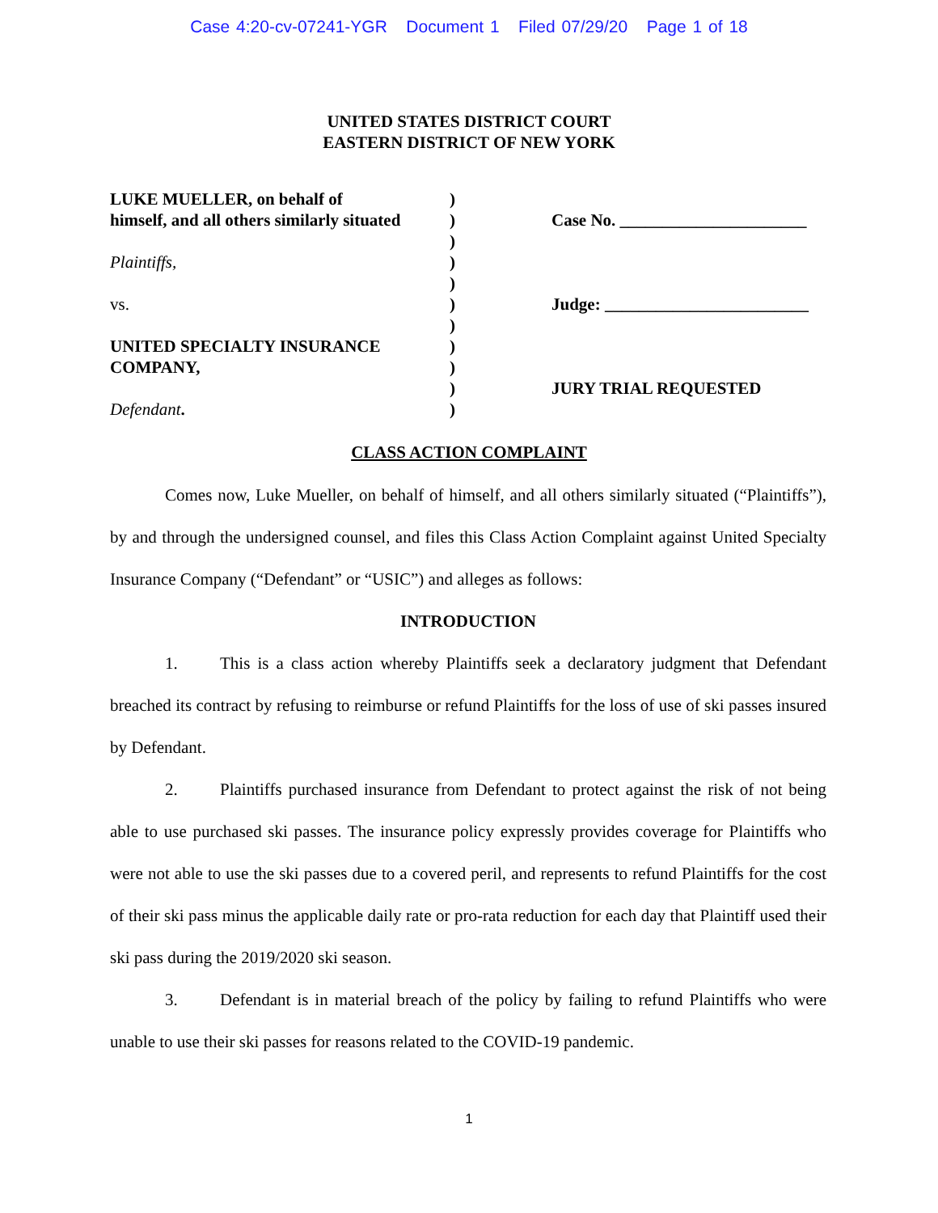Case 4:20-cv-07241-YGR Document 1 Filed 07/29/20 Page 1 of 18
UNITED STATES DISTRICT COURT
EASTERN DISTRICT OF NEW YORK
LUKE MUELLER, on behalf of
himself, and all others similarly situated
Plaintiffs,
vs.
UNITED SPECIALTY INSURANCE
COMPANY,
Defendant.
)
)
)
)
)
)
)
)
)
)
)
Case No. ______________________
Judge: ________________________
JURY TRIAL REQUESTED
CLASS ACTION COMPLAINT
Comes now, Luke Mueller, on behalf of himself, and all others similarly situated (“Plaintiffs”), by and through the undersigned counsel, and files this Class Action Complaint against United Specialty Insurance Company (“Defendant” or “USIC”) and alleges as follows:
INTRODUCTION
1. This is a class action whereby Plaintiffs seek a declaratory judgment that Defendant breached its contract by refusing to reimburse or refund Plaintiffs for the loss of use of ski passes insured by Defendant.
2. Plaintiffs purchased insurance from Defendant to protect against the risk of not being able to use purchased ski passes. The insurance policy expressly provides coverage for Plaintiffs who were not able to use the ski passes due to a covered peril, and represents to refund Plaintiffs for the cost of their ski pass minus the applicable daily rate or pro-rata reduction for each day that Plaintiff used their ski pass during the 2019/2020 ski season.
3. Defendant is in material breach of the policy by failing to refund Plaintiffs who were unable to use their ski passes for reasons related to the COVID-19 pandemic.
1